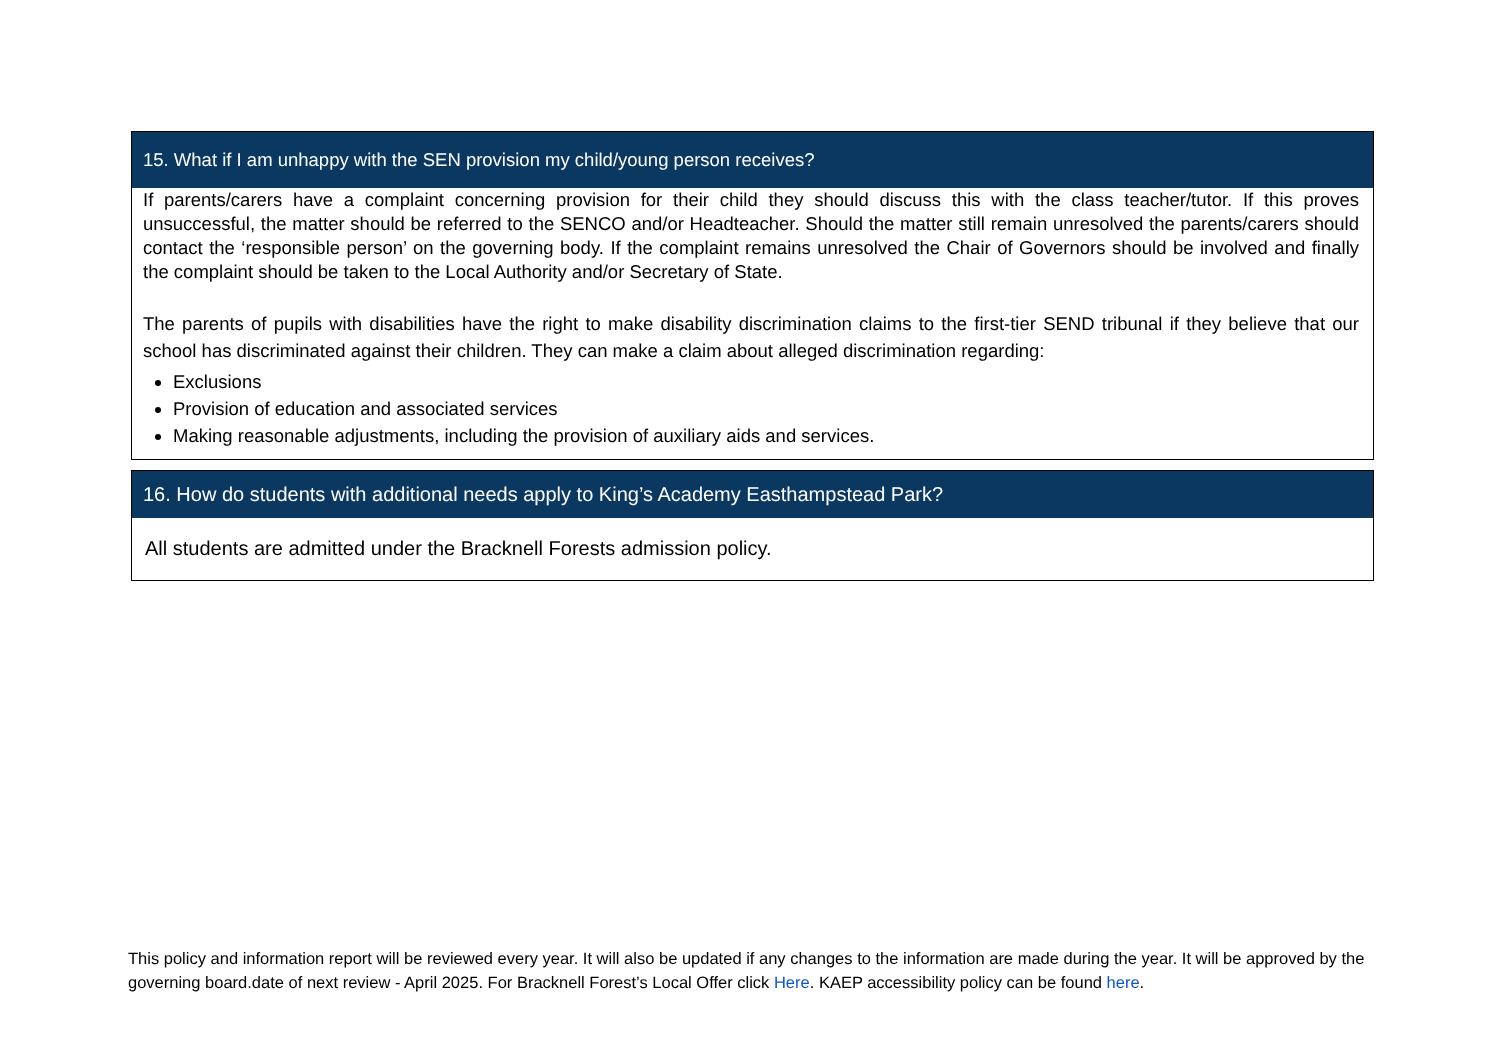| 15. What if I am unhappy with the SEN provision my child/young person receives? |
| --- |
| If parents/carers have a complaint concerning provision for their child they should discuss this with the class teacher/tutor. If this proves unsuccessful, the matter should be referred to the SENCO and/or Headteacher. Should the matter still remain unresolved the parents/carers should contact the ‘responsible person’ on the governing body. If the complaint remains unresolved the Chair of Governors should be involved and finally the complaint should be taken to the Local Authority and/or Secretary of State. The parents of pupils with disabilities have the right to make disability discrimination claims to the first-tier SEND tribunal if they believe that our school has discriminated against their children. They can make a claim about alleged discrimination regarding: Exclusions Provision of education and associated services Making reasonable adjustments, including the provision of auxiliary aids and services. |
| 16. How do students with additional needs apply to King’s Academy Easthampstead Park? |
| --- |
| All students are admitted under the Bracknell Forests admission policy. |
This policy and information report will be reviewed every year. It will also be updated if any changes to the information are made during the year. It will be approved by the governing board.date of next review - April 2025. For Bracknell Forest’s Local Offer click Here. KAEP accessibility policy can be found here.